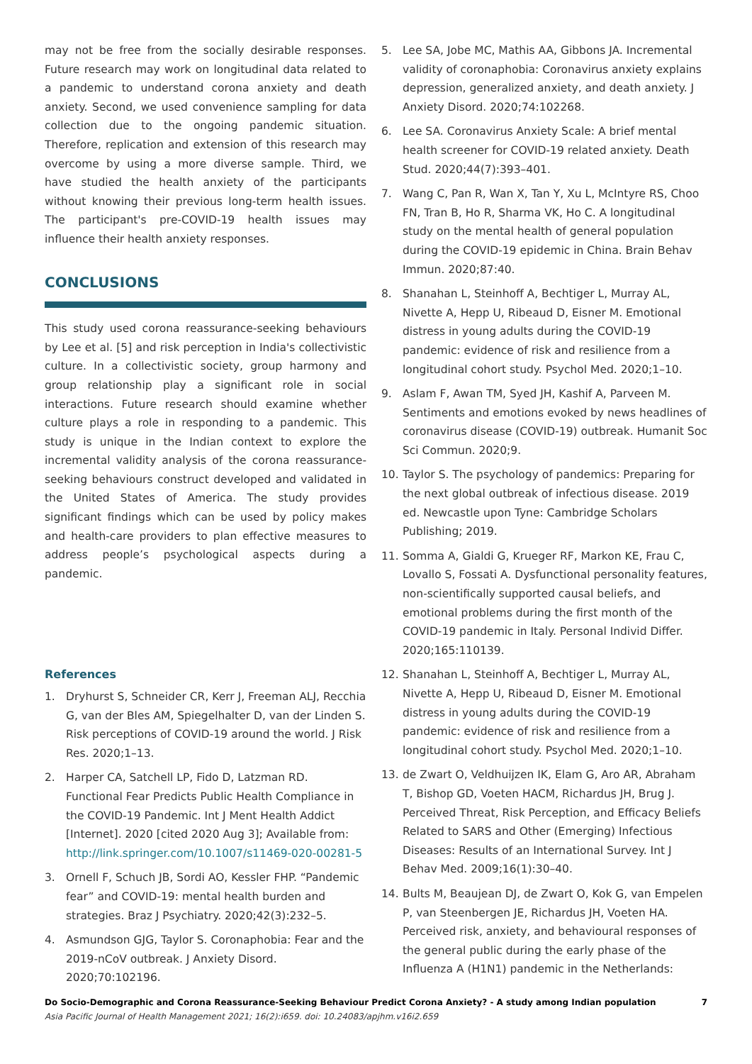may not be free from the socially desirable responses. Future research may work on longitudinal data related to a pandemic to understand corona anxiety and death anxiety. Second, we used convenience sampling for data collection due to the ongoing pandemic situation. Therefore, replication and extension of this research may overcome by using a more diverse sample. Third, we have studied the health anxiety of the participants without knowing their previous long-term health issues. The participant's pre-COVID-19 health issues may influence their health anxiety responses.
CONCLUSIONS
This study used corona reassurance-seeking behaviours by Lee et al. [5] and risk perception in India's collectivistic culture. In a collectivistic society, group harmony and group relationship play a significant role in social interactions. Future research should examine whether culture plays a role in responding to a pandemic. This study is unique in the Indian context to explore the incremental validity analysis of the corona reassurance-seeking behaviours construct developed and validated in the United States of America. The study provides significant findings which can be used by policy makes and health-care providers to plan effective measures to address people’s psychological aspects during a pandemic.
References
1. Dryhurst S, Schneider CR, Kerr J, Freeman ALJ, Recchia G, van der Bles AM, Spiegelhalter D, van der Linden S. Risk perceptions of COVID-19 around the world. J Risk Res. 2020;1–13.
2. Harper CA, Satchell LP, Fido D, Latzman RD. Functional Fear Predicts Public Health Compliance in the COVID-19 Pandemic. Int J Ment Health Addict [Internet]. 2020 [cited 2020 Aug 3]; Available from: http://link.springer.com/10.1007/s11469-020-00281-5
3. Ornell F, Schuch JB, Sordi AO, Kessler FHP. “Pandemic fear” and COVID-19: mental health burden and strategies. Braz J Psychiatry. 2020;42(3):232–5.
4. Asmundson GJG, Taylor S. Coronaphobia: Fear and the 2019-nCoV outbreak. J Anxiety Disord. 2020;70:102196.
5. Lee SA, Jobe MC, Mathis AA, Gibbons JA. Incremental validity of coronaphobia: Coronavirus anxiety explains depression, generalized anxiety, and death anxiety. J Anxiety Disord. 2020;74:102268.
6. Lee SA. Coronavirus Anxiety Scale: A brief mental health screener for COVID-19 related anxiety. Death Stud. 2020;44(7):393–401.
7. Wang C, Pan R, Wan X, Tan Y, Xu L, McIntyre RS, Choo FN, Tran B, Ho R, Sharma VK, Ho C. A longitudinal study on the mental health of general population during the COVID-19 epidemic in China. Brain Behav Immun. 2020;87:40.
8. Shanahan L, Steinhoff A, Bechtiger L, Murray AL, Nivette A, Hepp U, Ribeaud D, Eisner M. Emotional distress in young adults during the COVID-19 pandemic: evidence of risk and resilience from a longitudinal cohort study. Psychol Med. 2020;1–10.
9. Aslam F, Awan TM, Syed JH, Kashif A, Parveen M. Sentiments and emotions evoked by news headlines of coronavirus disease (COVID-19) outbreak. Humanit Soc Sci Commun. 2020;9.
10. Taylor S. The psychology of pandemics: Preparing for the next global outbreak of infectious disease. 2019 ed. Newcastle upon Tyne: Cambridge Scholars Publishing; 2019.
11. Somma A, Gialdi G, Krueger RF, Markon KE, Frau C, Lovallo S, Fossati A. Dysfunctional personality features, non-scientifically supported causal beliefs, and emotional problems during the first month of the COVID-19 pandemic in Italy. Personal Individ Differ. 2020;165:110139.
12. Shanahan L, Steinhoff A, Bechtiger L, Murray AL, Nivette A, Hepp U, Ribeaud D, Eisner M. Emotional distress in young adults during the COVID-19 pandemic: evidence of risk and resilience from a longitudinal cohort study. Psychol Med. 2020;1–10.
13. de Zwart O, Veldhuijzen IK, Elam G, Aro AR, Abraham T, Bishop GD, Voeten HACM, Richardus JH, Brug J. Perceived Threat, Risk Perception, and Efficacy Beliefs Related to SARS and Other (Emerging) Infectious Diseases: Results of an International Survey. Int J Behav Med. 2009;16(1):30–40.
14. Bults M, Beaujean DJ, de Zwart O, Kok G, van Empelen P, van Steenbergen JE, Richardus JH, Voeten HA. Perceived risk, anxiety, and behavioural responses of the general public during the early phase of the Influenza A (H1N1) pandemic in the Netherlands:
Do Socio-Demographic and Corona Reassurance-Seeking Behaviour Predict Corona Anxiety? - A study among Indian population 7
Asia Pacific Journal of Health Management 2021; 16(2):i659. doi: 10.24083/apjhm.v16i2.659